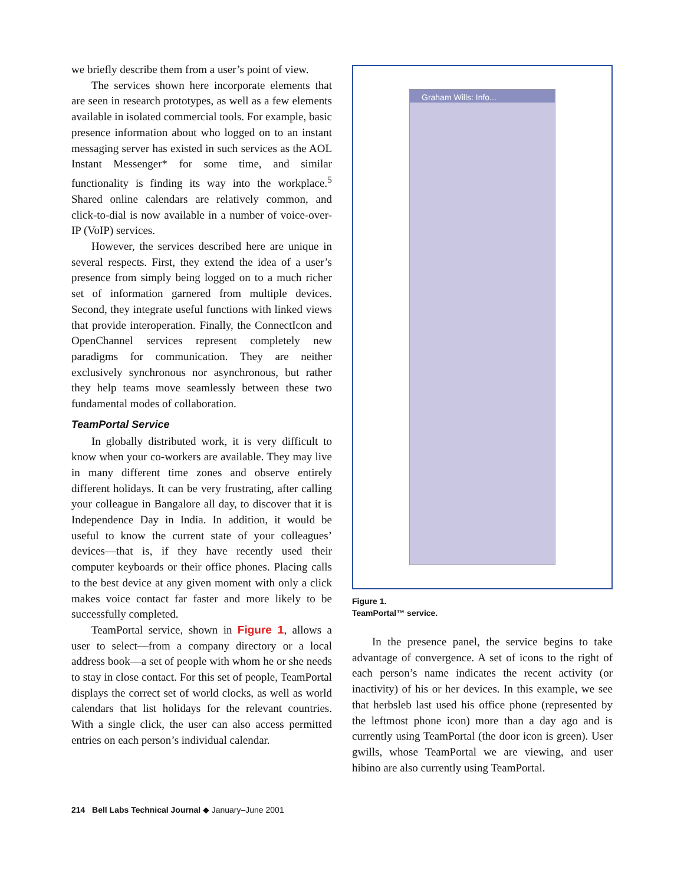we briefly describe them from a user’s point of view.
The services shown here incorporate elements that are seen in research prototypes, as well as a few elements available in isolated commercial tools. For example, basic presence information about who logged on to an instant messaging server has existed in such services as the AOL Instant Messenger* for some time, and similar functionality is finding its way into the workplace.<sup>5</sup> Shared online calendars are relatively common, and click-to-dial is now available in a number of voice-over-IP (VoIP) services.
However, the services described here are unique in several respects. First, they extend the idea of a user’s presence from simply being logged on to a much richer set of information garnered from multiple devices. Second, they integrate useful functions with linked views that provide interoperation. Finally, the ConnectIcon and OpenChannel services represent completely new paradigms for communication. They are neither exclusively synchronous nor asynchronous, but rather they help teams move seamlessly between these two fundamental modes of collaboration.
TeamPortal Service
In globally distributed work, it is very difficult to know when your co-workers are available. They may live in many different time zones and observe entirely different holidays. It can be very frustrating, after calling your colleague in Bangalore all day, to discover that it is Independence Day in India. In addition, it would be useful to know the current state of your colleagues’ devices—that is, if they have recently used their computer keyboards or their office phones. Placing calls to the best device at any given moment with only a click makes voice contact far faster and more likely to be successfully completed.
TeamPortal service, shown in Figure 1, allows a user to select—from a company directory or a local address book—a set of people with whom he or she needs to stay in close contact. For this set of people, TeamPortal displays the correct set of world clocks, as well as world calendars that list holidays for the relevant countries. With a single click, the user can also access permitted entries on each person’s individual calendar.
Graham Wills: Info...
Figure 1.
TeamPortal™ service.
In the presence panel, the service begins to take advantage of convergence. A set of icons to the right of each person’s name indicates the recent activity (or inactivity) of his or her devices. In this example, we see that herbsleb last used his office phone (represented by the leftmost phone icon) more than a day ago and is currently using TeamPortal (the door icon is green). User gwills, whose TeamPortal we are viewing, and user hibino are also currently using TeamPortal.
214 Bell Labs Technical Journal ◆ January–June 2001